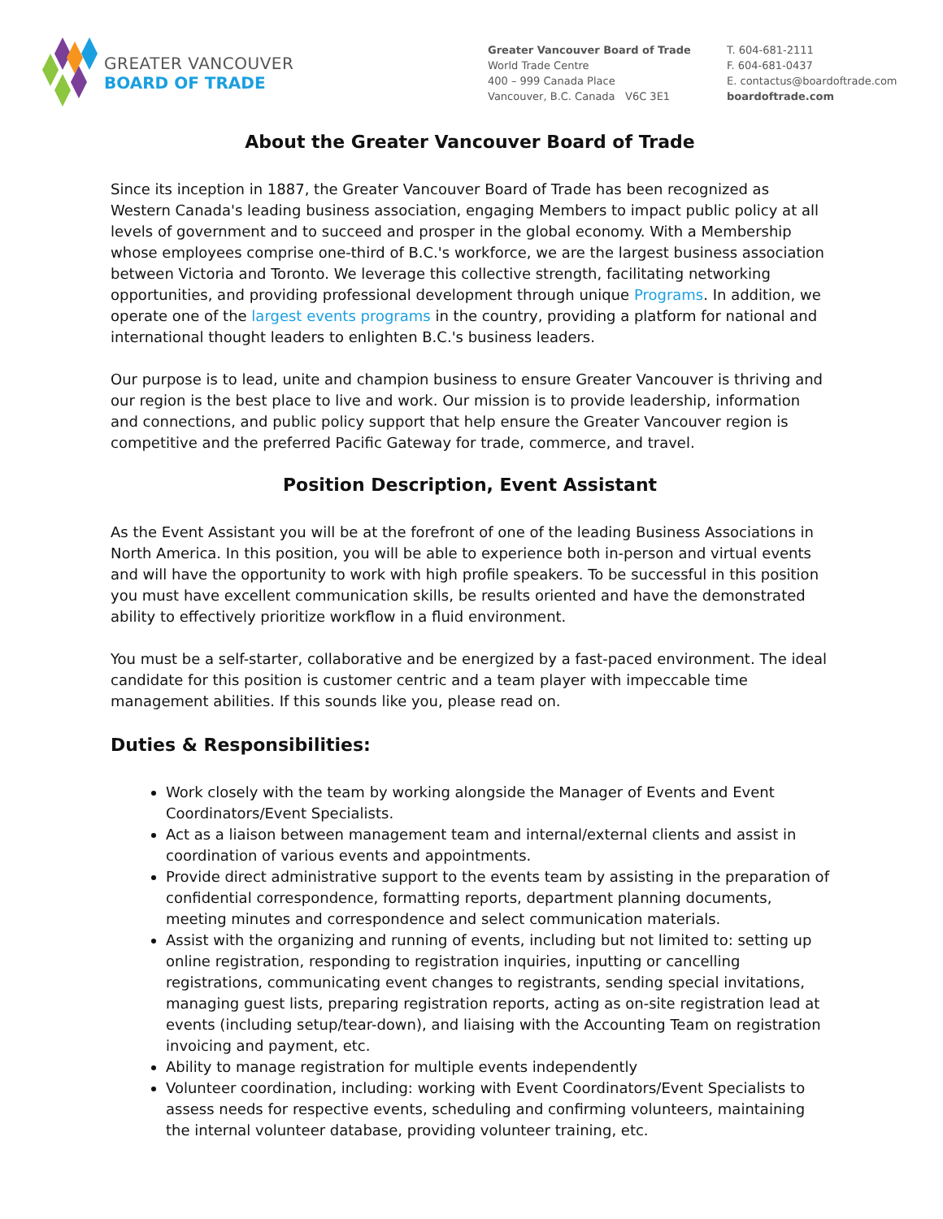GREATER VANCOUVER
BOARD OF TRADE
Greater Vancouver Board of Trade
World Trade Centre
400 – 999 Canada Place
Vancouver, B.C. Canada V6C 3E1
T. 604-681-2111
F. 604-681-0437
E. contactus@boardoftrade.com
boardoftrade.com
About the Greater Vancouver Board of Trade
Since its inception in 1887, the Greater Vancouver Board of Trade has been recognized as Western Canada's leading business association, engaging Members to impact public policy at all levels of government and to succeed and prosper in the global economy. With a Membership whose employees comprise one-third of B.C.'s workforce, we are the largest business association between Victoria and Toronto. We leverage this collective strength, facilitating networking opportunities, and providing professional development through unique Programs. In addition, we operate one of the largest events programs in the country, providing a platform for national and international thought leaders to enlighten B.C.'s business leaders.
Our purpose is to lead, unite and champion business to ensure Greater Vancouver is thriving and our region is the best place to live and work. Our mission is to provide leadership, information and connections, and public policy support that help ensure the Greater Vancouver region is competitive and the preferred Pacific Gateway for trade, commerce, and travel.
Position Description, Event Assistant
As the Event Assistant you will be at the forefront of one of the leading Business Associations in North America. In this position, you will be able to experience both in-person and virtual events and will have the opportunity to work with high profile speakers. To be successful in this position you must have excellent communication skills, be results oriented and have the demonstrated ability to effectively prioritize workflow in a fluid environment.
You must be a self-starter, collaborative and be energized by a fast-paced environment. The ideal candidate for this position is customer centric and a team player with impeccable time management abilities. If this sounds like you, please read on.
Duties & Responsibilities:
Work closely with the team by working alongside the Manager of Events and Event Coordinators/Event Specialists.
Act as a liaison between management team and internal/external clients and assist in coordination of various events and appointments.
Provide direct administrative support to the events team by assisting in the preparation of confidential correspondence, formatting reports, department planning documents, meeting minutes and correspondence and select communication materials.
Assist with the organizing and running of events, including but not limited to: setting up online registration, responding to registration inquiries, inputting or cancelling registrations, communicating event changes to registrants, sending special invitations, managing guest lists, preparing registration reports, acting as on-site registration lead at events (including setup/tear-down), and liaising with the Accounting Team on registration invoicing and payment, etc.
Ability to manage registration for multiple events independently
Volunteer coordination, including: working with Event Coordinators/Event Specialists to assess needs for respective events, scheduling and confirming volunteers, maintaining the internal volunteer database, providing volunteer training, etc.